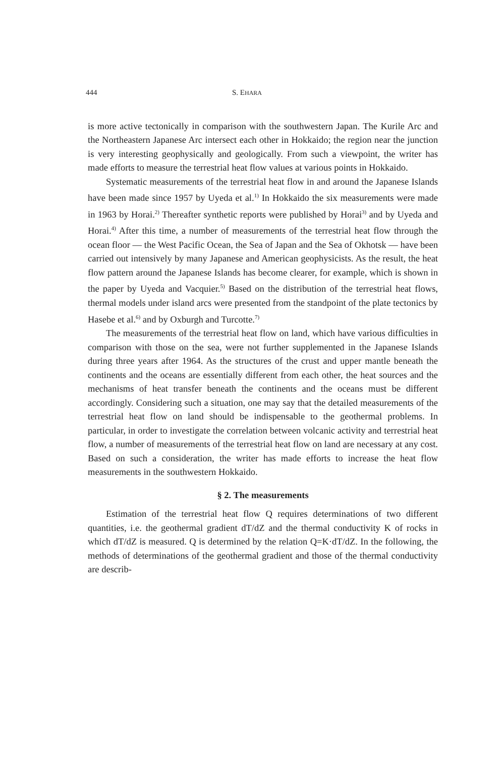444 S. EHARA
is more active tectonically in comparison with the southwestern Japan. The Kurile Arc and the Northeastern Japanese Arc intersect each other in Hokkaido; the region near the junction is very interesting geophysically and geologically. From such a viewpoint, the writer has made efforts to measure the terrestrial heat flow values at various points in Hokkaido.
Systematic measurements of the terrestrial heat flow in and around the Japanese Islands have been made since 1957 by Uyeda et al.<sup>1)</sup> In Hokkaido the six measurements were made in 1963 by Horai.<sup>2)</sup> Thereafter synthetic reports were published by Horai<sup>3)</sup> and by Uyeda and Horai.<sup>4)</sup> After this time, a number of measurements of the terrestrial heat flow through the ocean floor — the West Pacific Ocean, the Sea of Japan and the Sea of Okhotsk — have been carried out intensively by many Japanese and American geophysicists. As the result, the heat flow pattern around the Japanese Islands has become clearer, for example, which is shown in the paper by Uyeda and Vacquier.<sup>5)</sup> Based on the distribution of the terrestrial heat flows, thermal models under island arcs were presented from the standpoint of the plate tectonics by Hasebe et al.<sup>6)</sup> and by Oxburgh and Turcotte.<sup>7)</sup>
The measurements of the terrestrial heat flow on land, which have various difficulties in comparison with those on the sea, were not further supplemented in the Japanese Islands during three years after 1964. As the structures of the crust and upper mantle beneath the continents and the oceans are essentially different from each other, the heat sources and the mechanisms of heat transfer beneath the continents and the oceans must be different accordingly. Considering such a situation, one may say that the detailed measurements of the terrestrial heat flow on land should be indispensable to the geothermal problems. In particular, in order to investigate the correlation between volcanic activity and terrestrial heat flow, a number of measurements of the terrestrial heat flow on land are necessary at any cost. Based on such a consideration, the writer has made efforts to increase the heat flow measurements in the southwestern Hokkaido.
§ 2. The measurements
Estimation of the terrestrial heat flow Q requires determinations of two different quantities, i.e. the geothermal gradient dT/dZ and the thermal conductivity K of rocks in which dT/dZ is measured. Q is determined by the relation Q=K·dT/dZ. In the following, the methods of determinations of the geothermal gradient and those of the thermal conductivity are describ-